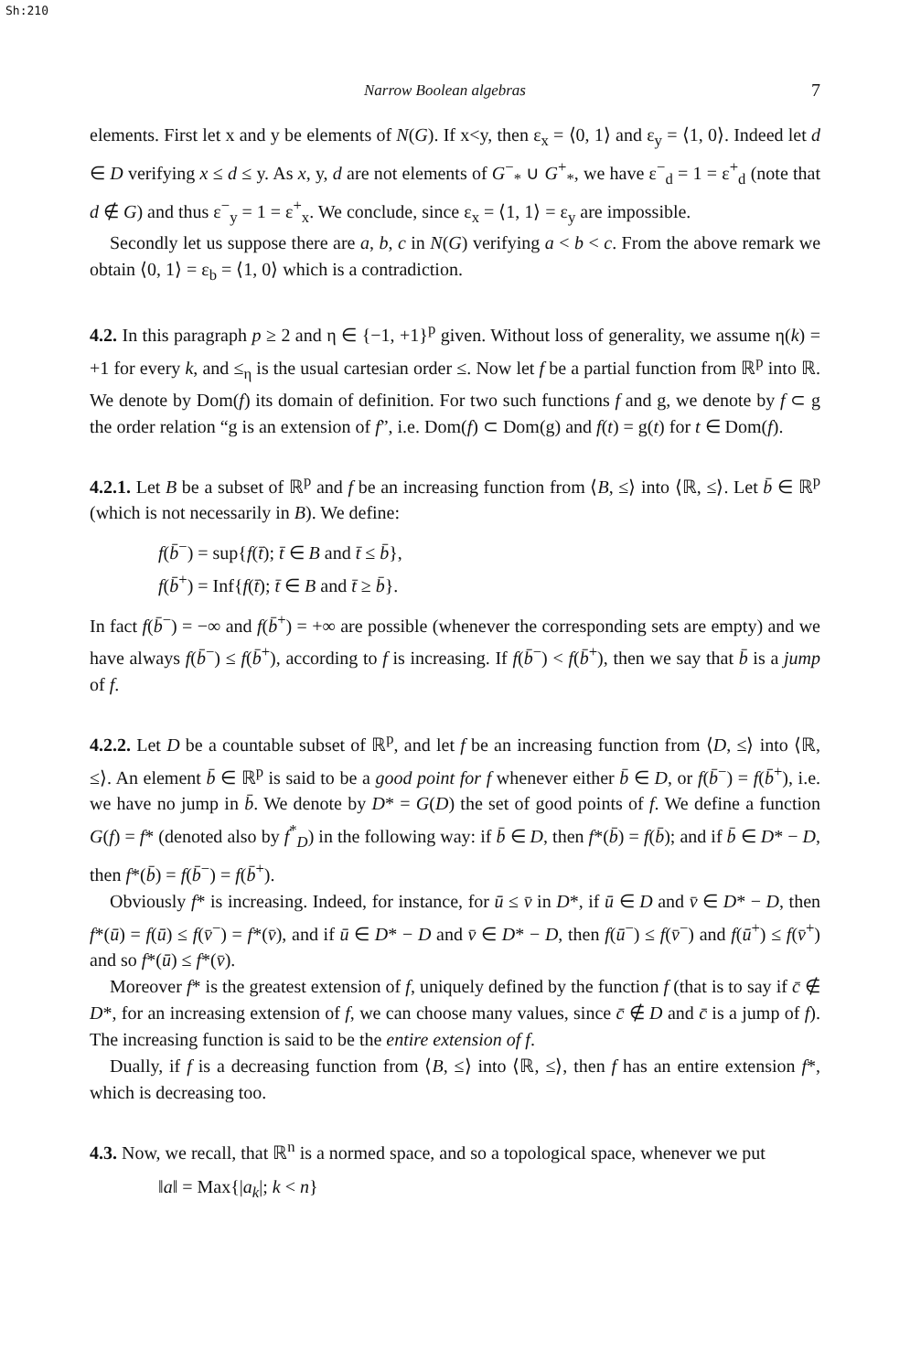Sh:210
Narrow Boolean algebras 7
elements. First let x and y be elements of N(G). If x<y, then ε<sub>x</sub> = ⟨0, 1⟩ and ε<sub>y</sub> = ⟨1, 0⟩. Indeed let d ∈ D verifying x ≤ d ≤ y. As x, y, d are not elements of G<sup>−</sup><sub>*</sub> ∪ G<sup>+</sup><sub>*</sub>, we have ε<sup>−</sup><sub>d</sub> = 1 = ε<sup>+</sup><sub>d</sub> (note that d ∉ G) and thus ε<sup>−</sup><sub>y</sub> = 1 = ε<sup>+</sup><sub>x</sub>. We conclude, since ε<sub>x</sub> = ⟨1, 1⟩ = ε<sub>y</sub> are impossible.
Secondly let us suppose there are a, b, c in N(G) verifying a < b < c. From the above remark we obtain ⟨0, 1⟩ = ε<sub>b</sub> = ⟨1, 0⟩ which is a contradiction.
4.2. In this paragraph p ≥ 2 and η ∈ {−1, +1}<sup>p</sup> given. Without loss of generality, we assume η(k) = +1 for every k, and ≤<sub>η</sub> is the usual cartesian order ≤. Now let f be a partial function from ℝ<sup>p</sup> into ℝ. We denote by Dom(f) its domain of definition. For two such functions f and g, we denote by f ⊂ g the order relation “g is an extension of f”, i.e. Dom(f) ⊂ Dom(g) and f(t) = g(t) for t ∈ Dom(f).
4.2.1. Let B be a subset of ℝ<sup>p</sup> and f be an increasing function from ⟨B, ≤⟩ into ⟨ℝ, ≤⟩. Let b̄ ∈ ℝ<sup>p</sup> (which is not necessarily in B). We define:
f(b̄<sup>−</sup>) = sup{f(t̄); t̄ ∈ B and t̄ ≤ b̄},
f(b̄<sup>+</sup>) = Inf{f(t̄); t̄ ∈ B and t̄ ≥ b̄}.
In fact f(b̄<sup>−</sup>) = −∞ and f(b̄<sup>+</sup>) = +∞ are possible (whenever the corresponding sets are empty) and we have always f(b̄<sup>−</sup>) ≤ f(b̄<sup>+</sup>), according to f is increasing. If f(b̄<sup>−</sup>) < f(b̄<sup>+</sup>), then we say that b̄ is a jump of f.
4.2.2. Let D be a countable subset of ℝ<sup>p</sup>, and let f be an increasing function from ⟨D, ≤⟩ into ⟨ℝ, ≤⟩. An element b̄ ∈ ℝ<sup>p</sup> is said to be a good point for f whenever either b̄ ∈ D, or f(b̄<sup>−</sup>) = f(b̄<sup>+</sup>), i.e. we have no jump in b̄. We denote by D* = G(D) the set of good points of f. We define a function G(f) = f* (denoted also by f<sup>*</sup><sub>D</sub>) in the following way: if b̄ ∈ D, then f*(b̄) = f(b̄); and if b̄ ∈ D* − D, then f*(b̄) = f(b̄<sup>−</sup>) = f(b̄<sup>+</sup>).
Obviously f* is increasing. Indeed, for instance, for ū ≤ v̄ in D*, if ū ∈ D and v̄ ∈ D* − D, then f*(ū) = f(ū) ≤ f(v̄<sup>−</sup>) = f*(v̄), and if ū ∈ D* − D and v̄ ∈ D* − D, then f(ū<sup>−</sup>) ≤ f(v̄<sup>−</sup>) and f(ū<sup>+</sup>) ≤ f(v̄<sup>+</sup>) and so f*(ū) ≤ f*(v̄).
Moreover f* is the greatest extension of f, uniquely defined by the function f (that is to say if c̄ ∉ D*, for an increasing extension of f, we can choose many values, since c̄ ∉ D and c̄ is a jump of f). The increasing function is said to be the entire extension of f.
Dually, if f is a decreasing function from ⟨B, ≤⟩ into ⟨ℝ, ≤⟩, then f has an entire extension f*, which is decreasing too.
4.3. Now, we recall, that ℝ<sup>n</sup> is a normed space, and so a topological space, whenever we put
‖a‖ = Max{|a<sub>k</sub>|; k < n}